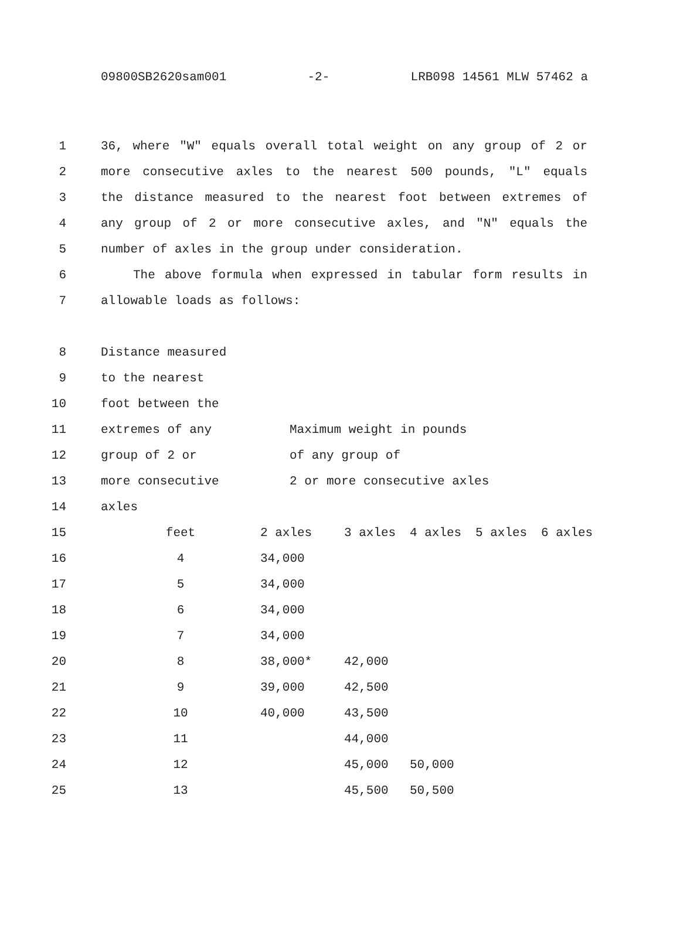09800SB2620sam001 -2- LRB098 14561 MLW 57462 a
1 36, where "W" equals overall total weight on any group of 2 or
2 more consecutive axles to the nearest 500 pounds, "L" equals
3 the distance measured to the nearest foot between extremes of
4 any group of 2 or more consecutive axles, and "N" equals the
5 number of axles in the group under consideration.
6 The above formula when expressed in tabular form results in
7 allowable loads as follows:
8 Distance measured
9 to the nearest
10 foot between the
11 extremes of any Maximum weight in pounds
12 group of 2 or of any group of
13 more consecutive 2 or more consecutive axles
14 axles
15 feet 2 axles 3 axles 4 axles 5 axles 6 axles
16 4 34,000
17 5 34,000
18 6 34,000
19 7 34,000
20 8 38,000* 42,000
21 9 39,000 42,500
22 10 40,000 43,500
23 11 44,000
24 12 45,000 50,000
25 13 45,500 50,500